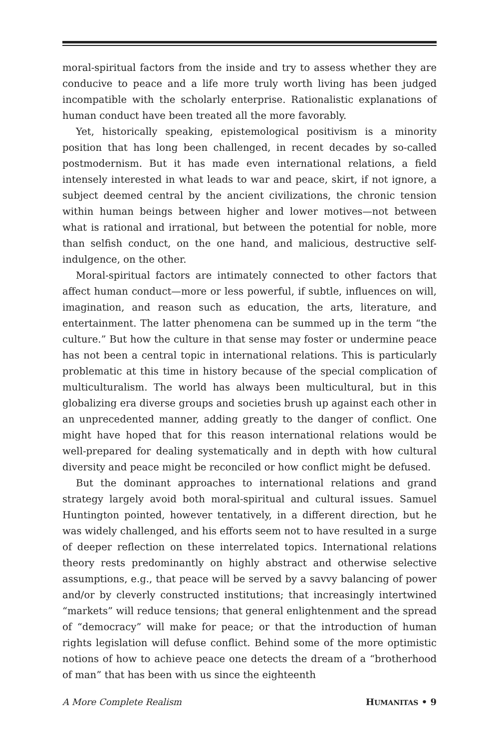moral-spiritual factors from the inside and try to assess whether they are conducive to peace and a life more truly worth living has been judged incompatible with the scholarly enterprise. Rationalistic explanations of human conduct have been treated all the more favorably.
Yet, historically speaking, epistemological positivism is a minority position that has long been challenged, in recent decades by so-called postmodernism. But it has made even international relations, a field intensely interested in what leads to war and peace, skirt, if not ignore, a subject deemed central by the ancient civilizations, the chronic tension within human beings between higher and lower motives—not between what is rational and irrational, but between the potential for noble, more than selfish conduct, on the one hand, and malicious, destructive self-indulgence, on the other.
Moral-spiritual factors are intimately connected to other factors that affect human conduct—more or less powerful, if subtle, influences on will, imagination, and reason such as education, the arts, literature, and entertainment. The latter phenomena can be summed up in the term “the culture.” But how the culture in that sense may foster or undermine peace has not been a central topic in international relations. This is particularly problematic at this time in history because of the special complication of multiculturalism. The world has always been multicultural, but in this globalizing era diverse groups and societies brush up against each other in an unprecedented manner, adding greatly to the danger of conflict. One might have hoped that for this reason international relations would be well-prepared for dealing systematically and in depth with how cultural diversity and peace might be reconciled or how conflict might be defused.
But the dominant approaches to international relations and grand strategy largely avoid both moral-spiritual and cultural issues. Samuel Huntington pointed, however tentatively, in a different direction, but he was widely challenged, and his efforts seem not to have resulted in a surge of deeper reflection on these interrelated topics. International relations theory rests predominantly on highly abstract and otherwise selective assumptions, e.g., that peace will be served by a savvy balancing of power and/or by cleverly constructed institutions; that increasingly intertwined “markets” will reduce tensions; that general enlightenment and the spread of “democracy” will make for peace; or that the introduction of human rights legislation will defuse conflict. Behind some of the more optimistic notions of how to achieve peace one detects the dream of a “brotherhood of man” that has been with us since the eighteenth
A More Complete Realism HUMANITAS • 9